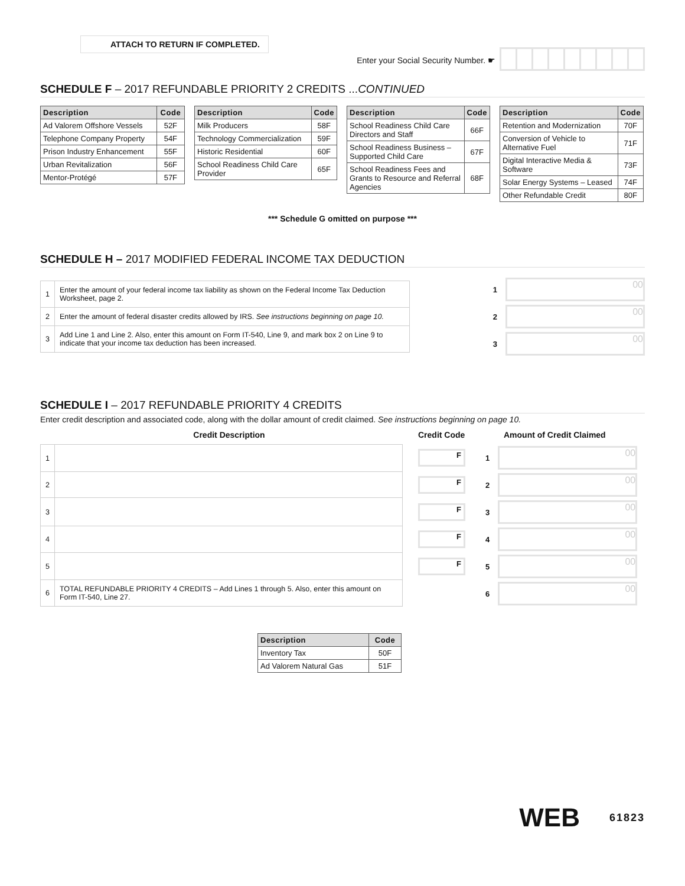ATTACH TO RETURN IF COMPLETED.
Enter your Social Security Number. ☛
SCHEDULE F – 2017 REFUNDABLE PRIORITY 2 CREDITS ...CONTINUED
| Description | Code |
| --- | --- |
| Ad Valorem Offshore Vessels | 52F |
| Telephone Company Property | 54F |
| Prison Industry Enhancement | 55F |
| Urban Revitalization | 56F |
| Mentor-Protégé | 57F |
| Description | Code |
| --- | --- |
| Milk Producers | 58F |
| Technology Commercialization | 59F |
| Historic Residential | 60F |
| School Readiness Child Care Provider | 65F |
| Description | Code |
| --- | --- |
| School Readiness Child Care Directors and Staff | 66F |
| School Readiness Business – Supported Child Care | 67F |
| School Readiness Fees and Grants to Resource and Referral Agencies | 68F |
| Description | Code |
| --- | --- |
| Retention and Modernization | 70F |
| Conversion of Vehicle to Alternative Fuel | 71F |
| Digital Interactive Media & Software | 73F |
| Solar Energy Systems – Leased | 74F |
| Other Refundable Credit | 80F |
*** Schedule G omitted on purpose ***
SCHEDULE H – 2017 MODIFIED FEDERAL INCOME TAX DEDUCTION
| 1 | Enter the amount of your federal income tax liability as shown on the Federal Income Tax Deduction Worksheet, page 2. |
| 2 | Enter the amount of federal disaster credits allowed by IRS. See instructions beginning on page 10. |
| 3 | Add Line 1 and Line 2. Also, enter this amount on Form IT-540, Line 9, and mark box 2 on Line 9 to indicate that your income tax deduction has been increased. |
1 00
2 00
3 00
SCHEDULE I – 2017 REFUNDABLE PRIORITY 4 CREDITS
Enter credit description and associated code, along with the dollar amount of credit claimed. See instructions beginning on page 10.
Credit Description Credit Code Amount of Credit Claimed
| 1 | |
| 2 | |
| 3 | |
| 4 | |
| 5 | |
| 6 | TOTAL REFUNDABLE PRIORITY 4 CREDITS – Add Lines 1 through 5. Also, enter this amount on Form IT-540, Line 27. |
F
F
F
F
F
1 00
2 00
3 00
4 00
5 00
6 00
| Description | Code |
| --- | --- |
| Inventory Tax | 50F |
| Ad Valorem Natural Gas | 51F |
WEB 61823